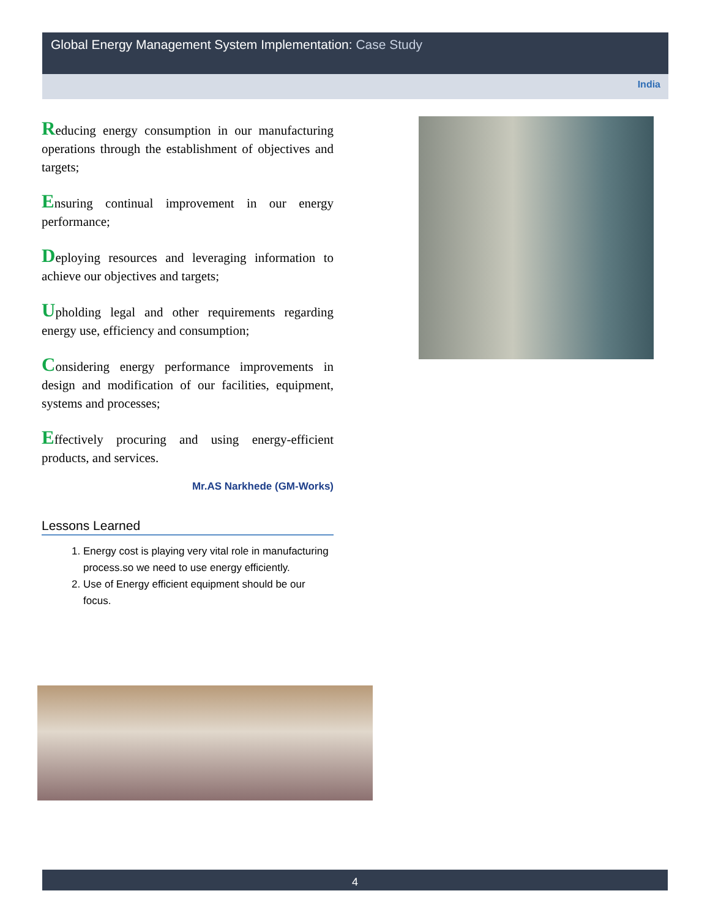Global Energy Management System Implementation: Case Study
India
Reducing energy consumption in our manufacturing operations through the establishment of objectives and targets;
Ensuring continual improvement in our energy performance;
Deploying resources and leveraging information to achieve our objectives and targets;
Upholding legal and other requirements regarding energy use, efficiency and consumption;
Considering energy performance improvements in design and modification of our facilities, equipment, systems and processes;
Effectively procuring and using energy-efficient products, and services.
Mr.AS Narkhede (GM-Works)
Lessons Learned
1. Energy cost is playing very vital role in manufacturing process.so we need to use energy efficiently.
2. Use of Energy efficient equipment should be our focus.
4